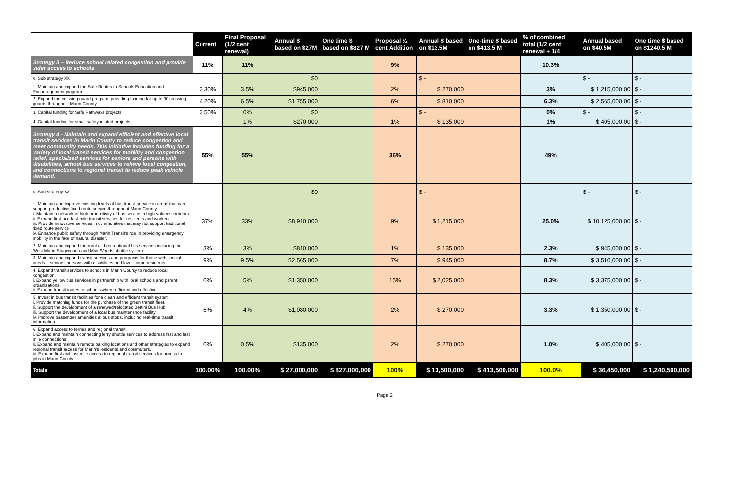| | Current | Final Proposal (1/2 cent renewal) | Annual $ based on $27M | One time $ based on $827 M | Proposal ¼ cent Addition | Annual $ based on $13.5M | One-time $ based on $413.5 M | % of combined total (1/2 cent renewal + 1/4 | Annual based on $40.5M | One time $ based on $1240.5 M |
| --- | --- | --- | --- | --- | --- | --- | --- | --- | --- | --- |
| Strategy 3 – Reduce school related congestion and provide safer access to schools | 11% | 11% | | | 9% | | | 10.3% | | |
| 0. Sub strategy XX | | | $0 | | | $ - | | | $ - | $ - |
| 1. Maintain and expand the Safe Routes to Schools Education and Encouragement program. | 3.30% | 3.5% | $945,000 | | 2% | $ 270,000 | | 3% | $ 1,215,000.00 | $ - |
| 2. Expand the crossing guard program, providing funding for up to 90 crossing guards throughout Marin County | 4.20% | 6.5% | $1,755,000 | | 6% | $ 810,000 | | 6.3% | $ 2,565,000.00 | $ - |
| 3. Capital funding for Safe Pathways projects | 3.50% | 0% | $0 | | | $ - | | 0% | $ - | $ - |
| 4. Capital funding for small safety related projects | | 1% | $270,000 | | 1% | $ 135,000 | | 1% | $ 405,000.00 | $ - |
| Strategy 4 - Maintain and expand efficient and effective local transit services in Marin County to reduce congestion and meet community needs. This initiative includes funding for a variety of local transit services for mobility and congestion relief, specialized services for seniors and persons with disabilities, school bus services to relieve local congestion, and connections to regional transit to reduce peak vehicle demand. | 55% | 55% | | | 36% | | | 49% | | |
| 0. Sub strategy XX | | | $0 | | | $ - | | | $ - | $ - |
| 1. Maintain and improve existing levels of bus transit service in areas that can support productive fixed route service throughout Marin County i. Maintain a network of high productivity of bus service in high volume corridors ii. Expand first-and-last-mile transit services for residents and workers iii. Provide innovative services in communities that may not support traditional fixed route service iv. Enhance public safety through Marin Transit's role in providing emergency mobility in the face of natural disaster. | 37% | 33% | $8,910,000 | | 9% | $ 1,215,000 | | 25.0% | $ 10,125,000.00 | $ - |
| 2. Maintain and expand the rural and recreational bus services including the West Marin Stagecoach and Muir Woods shuttle system. | 3% | 3% | $810,000 | | 1% | $ 135,000 | | 2.3% | $ 945,000.00 | $ - |
| 3. Maintain and expand transit services and programs for those with special needs – seniors, persons with disabilities and low-income residents. | 9% | 9.5% | $2,565,000 | | 7% | $ 945,000 | | 8.7% | $ 3,510,000.00 | $ - |
| 4. Expand transit services to schools in Marin County to reduce local congestion. i. Expand yellow bus services in partnership with local schools and parent organizations. ii. Expand transit routes to schools where efficient and effective. | 0% | 5% | $1,350,000 | | 15% | $ 2,025,000 | | 8.3% | $ 3,375,000.00 | $ - |
| 5. Invest in bus transit facilities for a clean and efficient transit system. i. Provide matching funds for the purchase of the green transit fleet. ii. Support the development of a renewed/relocated Bettini Bus Hub iii. Support the development of a local bus maintenance facility iv. Improve passenger amenities at bus stops, including real-time transit information. | 6% | 4% | $1,080,000 | | 2% | $ 270,000 | | 3.3% | $ 1,350,000.00 | $ - |
| 6. Expand access to ferries and regional transit. i. Expand and maintain connecting ferry shuttle services to address first and last mile connections. ii. Expand and maintain remote parking locations and other strategies to expand regional transit access for Marin's residents and commuters. iii. Expand first and last mile access to regional transit services for access to jobs in Marin County. | 0% | 0.5% | $135,000 | | 2% | $ 270,000 | | 1.0% | $ 405,000.00 | $ - |
| Totals | 100.00% | 100.00% | $ 27,000,000 | $ 827,000,000 | 100% | $ 13,500,000 | $ 413,500,000 | 100.0% | $ 36,450,000 | $ 1,240,500,000 |
Page 2